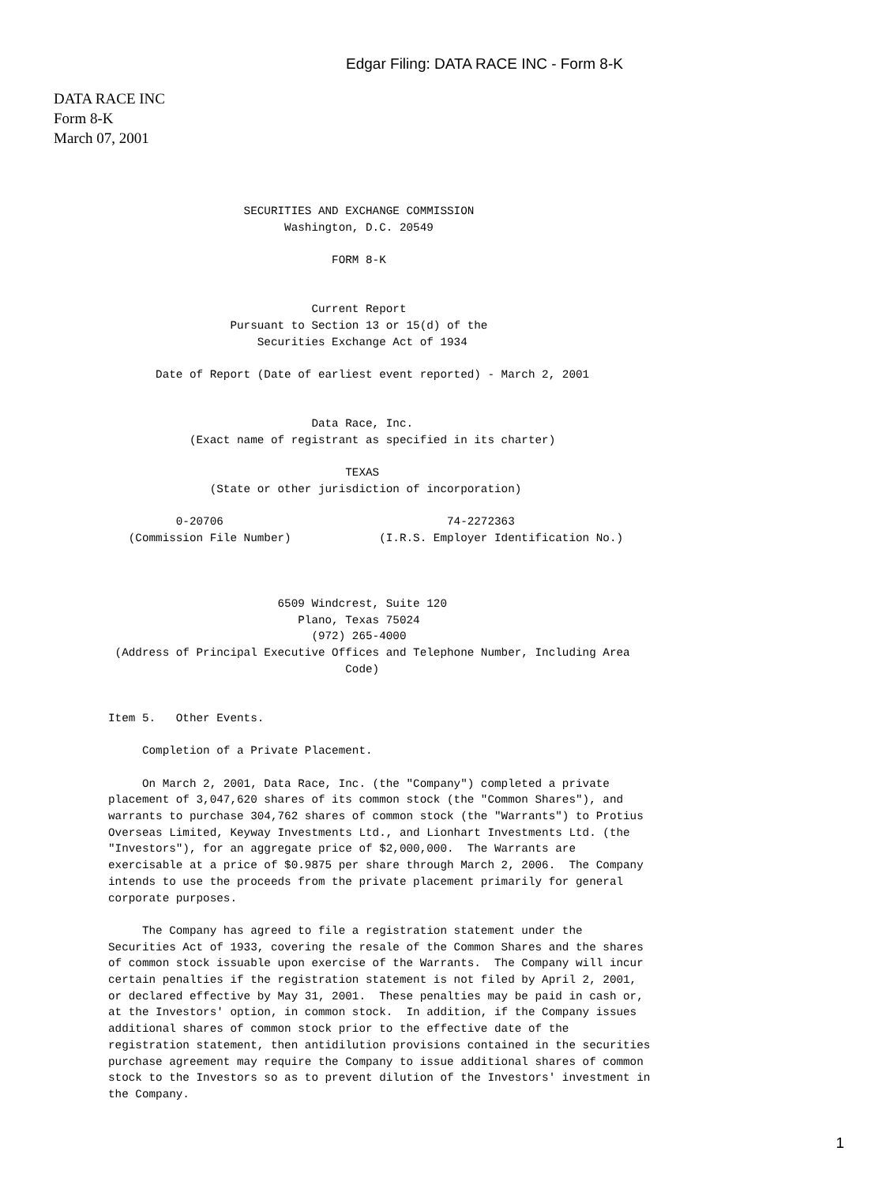Edgar Filing: DATA RACE INC - Form 8-K
DATA RACE INC
Form 8-K
March 07, 2001
                    SECURITIES AND EXCHANGE COMMISSION
                          Washington, D.C. 20549

                                 FORM 8-K


                              Current Report
                  Pursuant to Section 13 or 15(d) of the
                      Securities Exchange Act of 1934

       Date of Report (Date of earliest event reported) - March 2, 2001


                              Data Race, Inc.
            (Exact name of registrant as specified in its charter)

                                   TEXAS
               (State or other jurisdiction of incorporation)

          0-20706                                 74-2272363
   (Commission File Number)             (I.R.S. Employer Identification No.)



                         6509 Windcrest, Suite 120
                            Plano, Texas 75024
                              (972) 265-4000
 (Address of Principal Executive Offices and Telephone Number, Including Area
                                   Code)


Item 5.   Other Events.

     Completion of a Private Placement.

     On March 2, 2001, Data Race, Inc. (the "Company") completed a private
placement of 3,047,620 shares of its common stock (the "Common Shares"), and
warrants to purchase 304,762 shares of common stock (the "Warrants") to Protius
Overseas Limited, Keyway Investments Ltd., and Lionhart Investments Ltd. (the
"Investors"), for an aggregate price of $2,000,000.  The Warrants are
exercisable at a price of $0.9875 per share through March 2, 2006.  The Company
intends to use the proceeds from the private placement primarily for general
corporate purposes.

     The Company has agreed to file a registration statement under the
Securities Act of 1933, covering the resale of the Common Shares and the shares
of common stock issuable upon exercise of the Warrants.  The Company will incur
certain penalties if the registration statement is not filed by April 2, 2001,
or declared effective by May 31, 2001.  These penalties may be paid in cash or,
at the Investors' option, in common stock.  In addition, if the Company issues
additional shares of common stock prior to the effective date of the
registration statement, then antidilution provisions contained in the securities
purchase agreement may require the Company to issue additional shares of common
stock to the Investors so as to prevent dilution of the Investors' investment in
the Company.
1